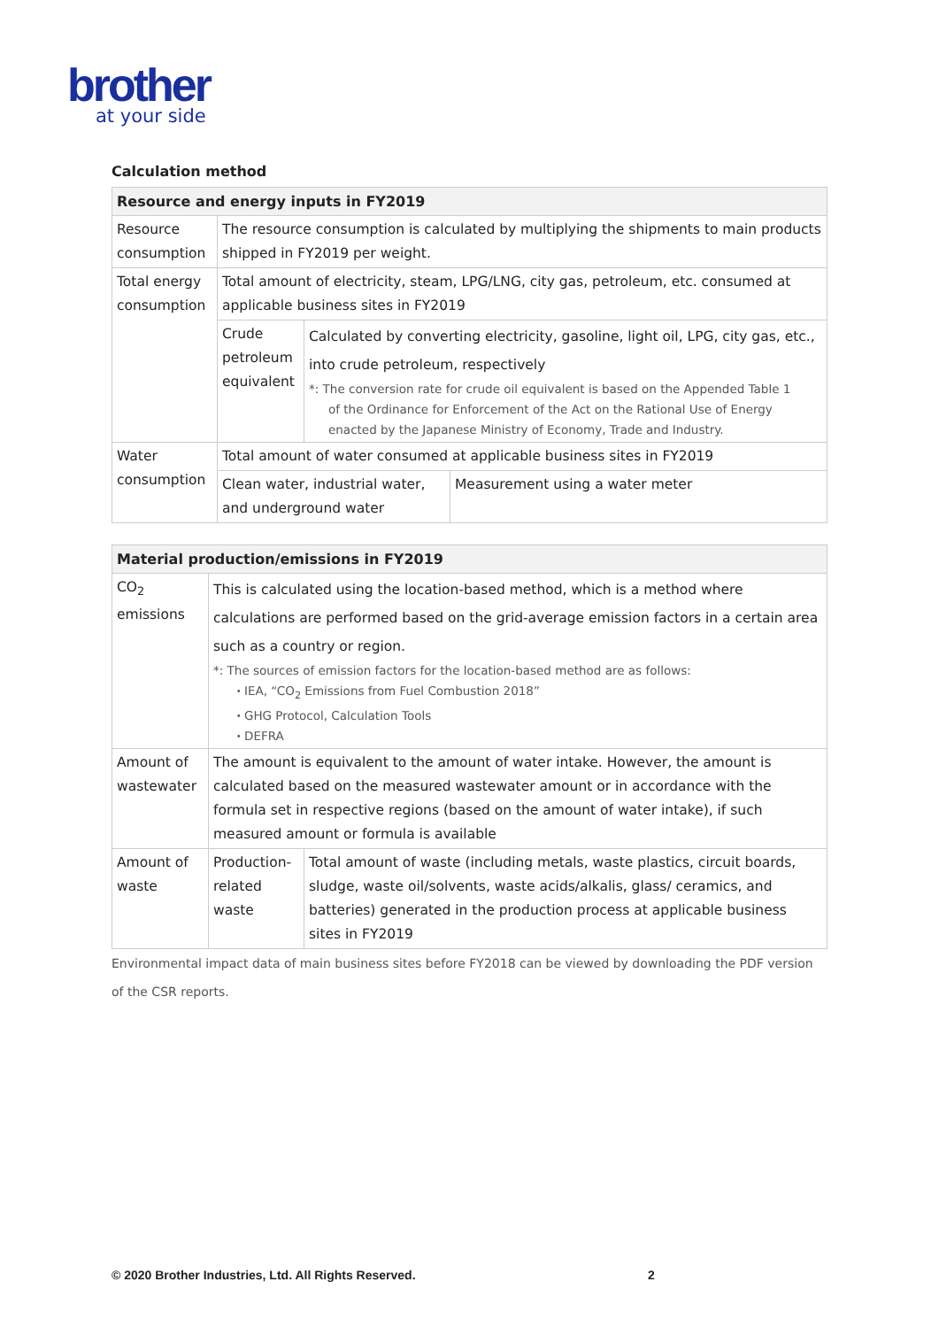brother
at your side
Calculation method
| Resource and energy inputs in FY2019 | | |
| --- | --- | --- |
| Resource consumption | The resource consumption is calculated by multiplying the shipments to main products shipped in FY2019 per weight. | |
| Total energy consumption | Total amount of electricity, steam, LPG/LNG, city gas, petroleum, etc. consumed at applicable business sites in FY2019 | |
| | Crude petroleum equivalent | Calculated by converting electricity, gasoline, light oil, LPG, city gas, etc., into crude petroleum, respectively *: The conversion rate for crude oil equivalent is based on the Appended Table 1 of the Ordinance for Enforcement of the Act on the Rational Use of Energy enacted by the Japanese Ministry of Economy, Trade and Industry. |
| Water consumption | Total amount of water consumed at applicable business sites in FY2019 | |
| | Clean water, industrial water, and underground water | Measurement using a water meter |
| Material production/emissions in FY2019 | | |
| --- | --- | --- |
| CO<sub>2</sub> emissions | This is calculated using the location-based method, which is a method where calculations are performed based on the grid-average emission factors in a certain area such as a country or region. *: The sources of emission factors for the location-based method are as follows: ・IEA, “CO<sub>2</sub> Emissions from Fuel Combustion 2018” ・GHG Protocol, Calculation Tools ・DEFRA | |
| Amount of wastewater | The amount is equivalent to the amount of water intake. However, the amount is calculated based on the measured wastewater amount or in accordance with the formula set in respective regions (based on the amount of water intake), if such measured amount or formula is available | |
| Amount of waste | Production-related waste | Total amount of waste (including metals, waste plastics, circuit boards, sludge, waste oil/solvents, waste acids/alkalis, glass/ ceramics, and batteries) generated in the production process at applicable business sites in FY2019 |
Environmental impact data of main business sites before FY2018 can be viewed by downloading the PDF version of the CSR reports.
© 2020 Brother Industries, Ltd. All Rights Reserved.
2